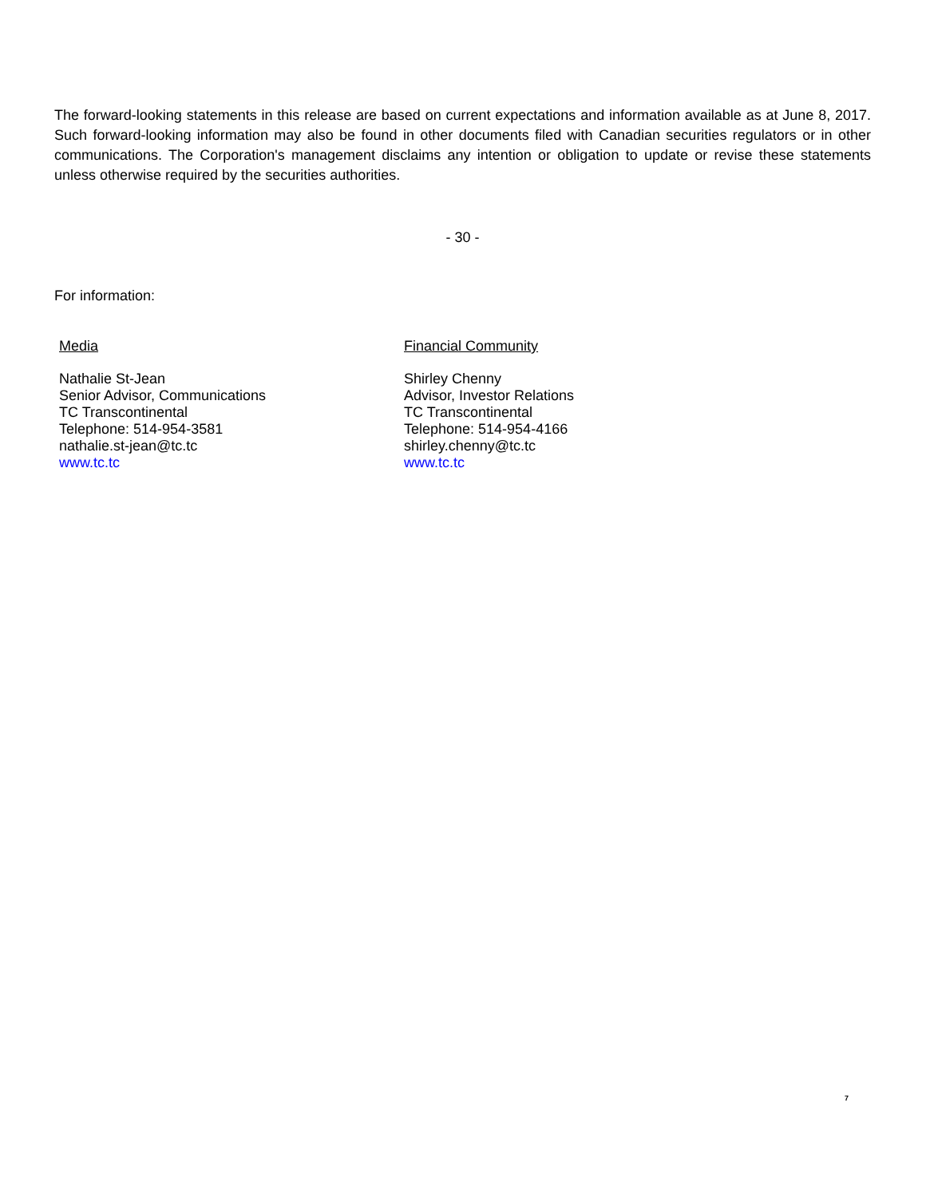The forward-looking statements in this release are based on current expectations and information available as at June 8, 2017. Such forward-looking information may also be found in other documents filed with Canadian securities regulators or in other communications. The Corporation's management disclaims any intention or obligation to update or revise these statements unless otherwise required by the securities authorities.
- 30 -
For information:
Media
Nathalie St-Jean
Senior Advisor, Communications
TC Transcontinental
Telephone: 514-954-3581
nathalie.st-jean@tc.tc
www.tc.tc
Financial Community
Shirley Chenny
Advisor, Investor Relations
TC Transcontinental
Telephone: 514-954-4166
shirley.chenny@tc.tc
www.tc.tc
7